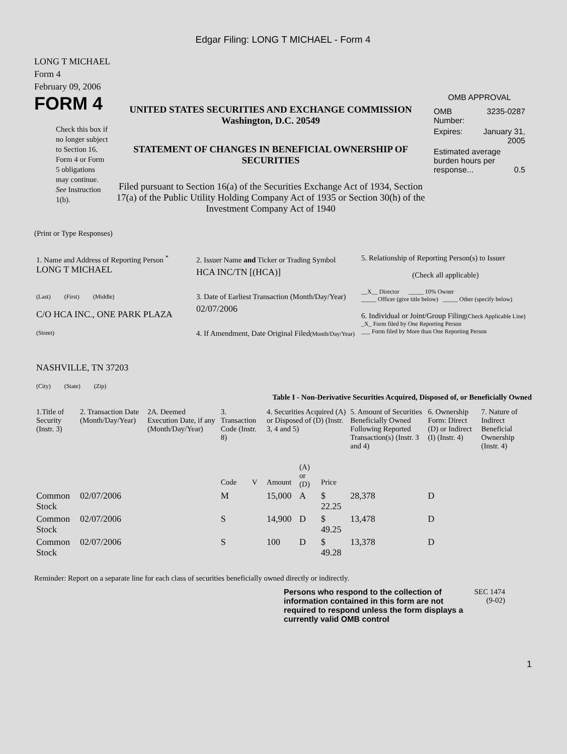Edgar Filing: LONG T MICHAEL - Form 4
LONG T MICHAEL
Form 4
February 09, 2006
FORM 4
Check this box if no longer subject to Section 16. Form 4 or Form 5 obligations may continue. See Instruction 1(b).
UNITED STATES SECURITIES AND EXCHANGE COMMISSION
Washington, D.C. 20549
STATEMENT OF CHANGES IN BENEFICIAL OWNERSHIP OF SECURITIES
Filed pursuant to Section 16(a) of the Securities Exchange Act of 1934, Section 17(a) of the Public Utility Holding Company Act of 1935 or Section 30(h) of the Investment Company Act of 1940
OMB APPROVAL
| OMB Number: | 3235-0287 |
| Expires: | January 31, 2005 |
| Estimated average burden hours per response... 0.5 | |
(Print or Type Responses)
| 1. Name and Address of Reporting Person <sup>*</sup> LONG T MICHAEL (Last) (First) (Middle) C/O HCA INC., ONE PARK PLAZA (Street) NASHVILLE, TN 37203 (City) (State) (Zip) | 2. Issuer Name and Ticker or Trading Symbol HCA INC/TN [(HCA)] 3. Date of Earliest Transaction (Month/Day/Year) 02/07/2006 4. If Amendment, Date Original Filed (Month/Day/Year) | 5. Relationship of Reporting Person(s) to Issuer (Check all applicable) __X__ Director _____ 10% Owner _____ Officer (give title below) _____ Other (specify below) 6. Individual or Joint/Group Filing (Check Applicable Line) _X_ Form filed by One Reporting Person ___ Form filed by More than One Reporting Person |
Table I - Non-Derivative Securities Acquired, Disposed of, or Beneficially Owned
| 1.Title of Security (Instr. 3) | 2. Transaction Date (Month/Day/Year) | 2A. Deemed Execution Date, if any (Month/Day/Year) | 3. Transaction Code (Instr. 8) | | 4. Securities Acquired (A) or Disposed of (D) (Instr. 3, 4 and 5) | | | 5. Amount of Securities Beneficially Owned Following Reported Transaction(s) (Instr. 3 and 4) | 6. Ownership Form: Direct (D) or Indirect (I) (Instr. 4) | 7. Nature of Indirect Beneficial Ownership (Instr. 4) |
| --- | --- | --- | --- | --- | --- | --- | --- | --- | --- | --- |
| | | | Code | V | Amount | (A) or (D) | Price | | | |
| Common Stock | 02/07/2006 | | M | | 15,000 | A | $ 22.25 | 28,378 | D | |
| Common Stock | 02/07/2006 | | S | | 14,900 | D | $ 49.25 | 13,478 | D | |
| Common Stock | 02/07/2006 | | S | | 100 | D | $ 49.28 | 13,378 | D | |
Reminder: Report on a separate line for each class of securities beneficially owned directly or indirectly.
Persons who respond to the collection of information contained in this form are not required to respond unless the form displays a currently valid OMB control
SEC 1474 (9-02)
1